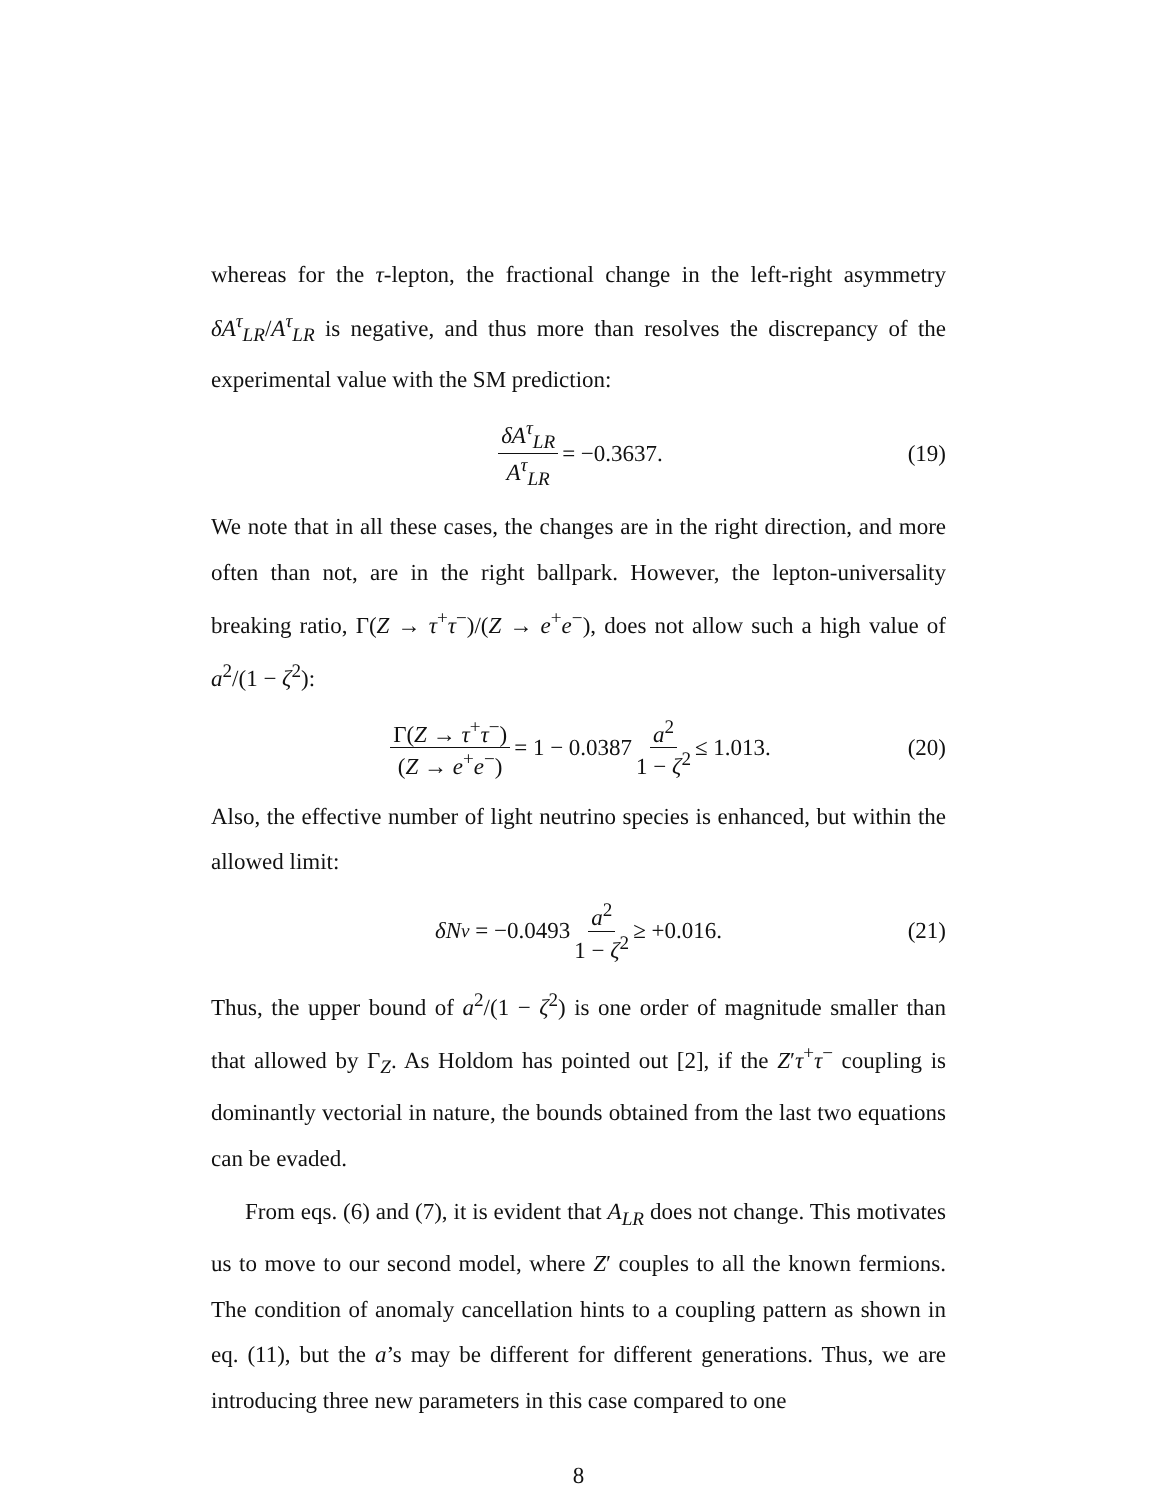whereas for the τ-lepton, the fractional change in the left-right asymmetry δA<sup>τ</sup><sub>LR</sub>/A<sup>τ</sup><sub>LR</sub> is negative, and thus more than resolves the discrepancy of the experimental value with the SM prediction:
δA<sup>τ</sup><sub>LR</sub> A<sup>τ</sup><sub>LR</sub> = −0.3637. (19)
We note that in all these cases, the changes are in the right direction, and more often than not, are in the right ballpark. However, the lepton-universality breaking ratio, Γ(Z → τ<sup>+</sup>τ<sup>−</sup>)/(Z → e<sup>+</sup>e<sup>−</sup>), does not allow such a high value of a<sup>2</sup>/(1 − ζ<sup>2</sup>):
Γ(Z → τ<sup>+</sup>τ<sup>−</sup>) (Z → e<sup>+</sup>e<sup>−</sup>) = 1 − 0.0387 a<sup>2</sup> 1 − ζ<sup>2</sup> ≤ 1.013. (20)
Also, the effective number of light neutrino species is enhanced, but within the allowed limit:
δN<sub>ν</sub> = −0.0493 a<sup>2</sup> 1 − ζ<sup>2</sup> ≥ +0.016. (21)
Thus, the upper bound of a<sup>2</sup>/(1 − ζ<sup>2</sup>) is one order of magnitude smaller than that allowed by Γ<sub>Z</sub>. As Holdom has pointed out [2], if the Z′τ<sup>+</sup>τ<sup>−</sup> coupling is dominantly vectorial in nature, the bounds obtained from the last two equations can be evaded.
From eqs. (6) and (7), it is evident that A<sub>LR</sub> does not change. This motivates us to move to our second model, where Z′ couples to all the known fermions. The condition of anomaly cancellation hints to a coupling pattern as shown in eq. (11), but the a’s may be different for different generations. Thus, we are introducing three new parameters in this case compared to one
8